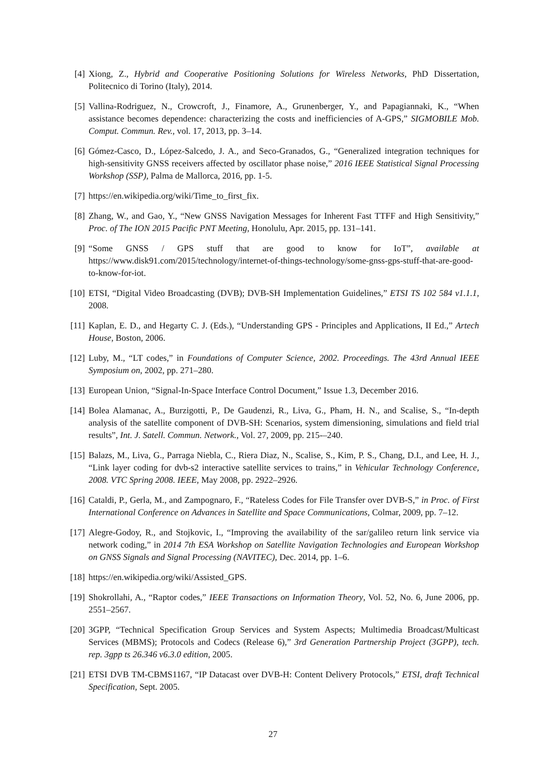[4] Xiong, Z., Hybrid and Cooperative Positioning Solutions for Wireless Networks, PhD Dissertation, Politecnico di Torino (Italy), 2014.
[5] Vallina-Rodriguez, N., Crowcroft, J., Finamore, A., Grunenberger, Y., and Papagiannaki, K., “When assistance becomes dependence: characterizing the costs and inefficiencies of A-GPS,” SIGMOBILE Mob. Comput. Commun. Rev., vol. 17, 2013, pp. 3–14.
[6] Gómez-Casco, D., López-Salcedo, J. A., and Seco-Granados, G., “Generalized integration techniques for high-sensitivity GNSS receivers affected by oscillator phase noise,” 2016 IEEE Statistical Signal Processing Workshop (SSP), Palma de Mallorca, 2016, pp. 1-5.
[7] https://en.wikipedia.org/wiki/Time_to_first_fix.
[8] Zhang, W., and Gao, Y., “New GNSS Navigation Messages for Inherent Fast TTFF and High Sensitivity,” Proc. of The ION 2015 Pacific PNT Meeting, Honolulu, Apr. 2015, pp. 131–141.
[9] “Some GNSS / GPS stuff that are good to know for IoT”, available at https://www.disk91.com/2015/technology/internet-of-things-technology/some-gnss-gps-stuff-that-are-good-to-know-for-iot.
[10] ETSI, “Digital Video Broadcasting (DVB); DVB-SH Implementation Guidelines,” ETSI TS 102 584 v1.1.1, 2008.
[11] Kaplan, E. D., and Hegarty C. J. (Eds.), “Understanding GPS - Principles and Applications, II Ed.,” Artech House, Boston, 2006.
[12] Luby, M., “LT codes,” in Foundations of Computer Science, 2002. Proceedings. The 43rd Annual IEEE Symposium on, 2002, pp. 271–280.
[13] European Union, “Signal-In-Space Interface Control Document,” Issue 1.3, December 2016.
[14] Bolea Alamanac, A., Burzigotti, P., De Gaudenzi, R., Liva, G., Pham, H. N., and Scalise, S., “In-depth analysis of the satellite component of DVB-SH: Scenarios, system dimensioning, simulations and field trial results”, Int. J. Satell. Commun. Network., Vol. 27, 2009, pp. 215-–240.
[15] Balazs, M., Liva, G., Parraga Niebla, C., Riera Diaz, N., Scalise, S., Kim, P. S., Chang, D.I., and Lee, H. J., “Link layer coding for dvb-s2 interactive satellite services to trains,” in Vehicular Technology Conference, 2008. VTC Spring 2008. IEEE, May 2008, pp. 2922–2926.
[16] Cataldi, P., Gerla, M., and Zampognaro, F., “Rateless Codes for File Transfer over DVB-S,” in Proc. of First International Conference on Advances in Satellite and Space Communications, Colmar, 2009, pp. 7–12.
[17] Alegre-Godoy, R., and Stojkovic, I., “Improving the availability of the sar/galileo return link service via network coding,” in 2014 7th ESA Workshop on Satellite Navigation Technologies and European Workshop on GNSS Signals and Signal Processing (NAVITEC), Dec. 2014, pp. 1–6.
[18] https://en.wikipedia.org/wiki/Assisted_GPS.
[19] Shokrollahi, A., “Raptor codes,” IEEE Transactions on Information Theory, Vol. 52, No. 6, June 2006, pp. 2551–2567.
[20] 3GPP, “Technical Specification Group Services and System Aspects; Multimedia Broadcast/Multicast Services (MBMS); Protocols and Codecs (Release 6),” 3rd Generation Partnership Project (3GPP), tech. rep. 3gpp ts 26.346 v6.3.0 edition, 2005.
[21] ETSI DVB TM-CBMS1167, “IP Datacast over DVB-H: Content Delivery Protocols,” ETSI, draft Technical Specification, Sept. 2005.
27